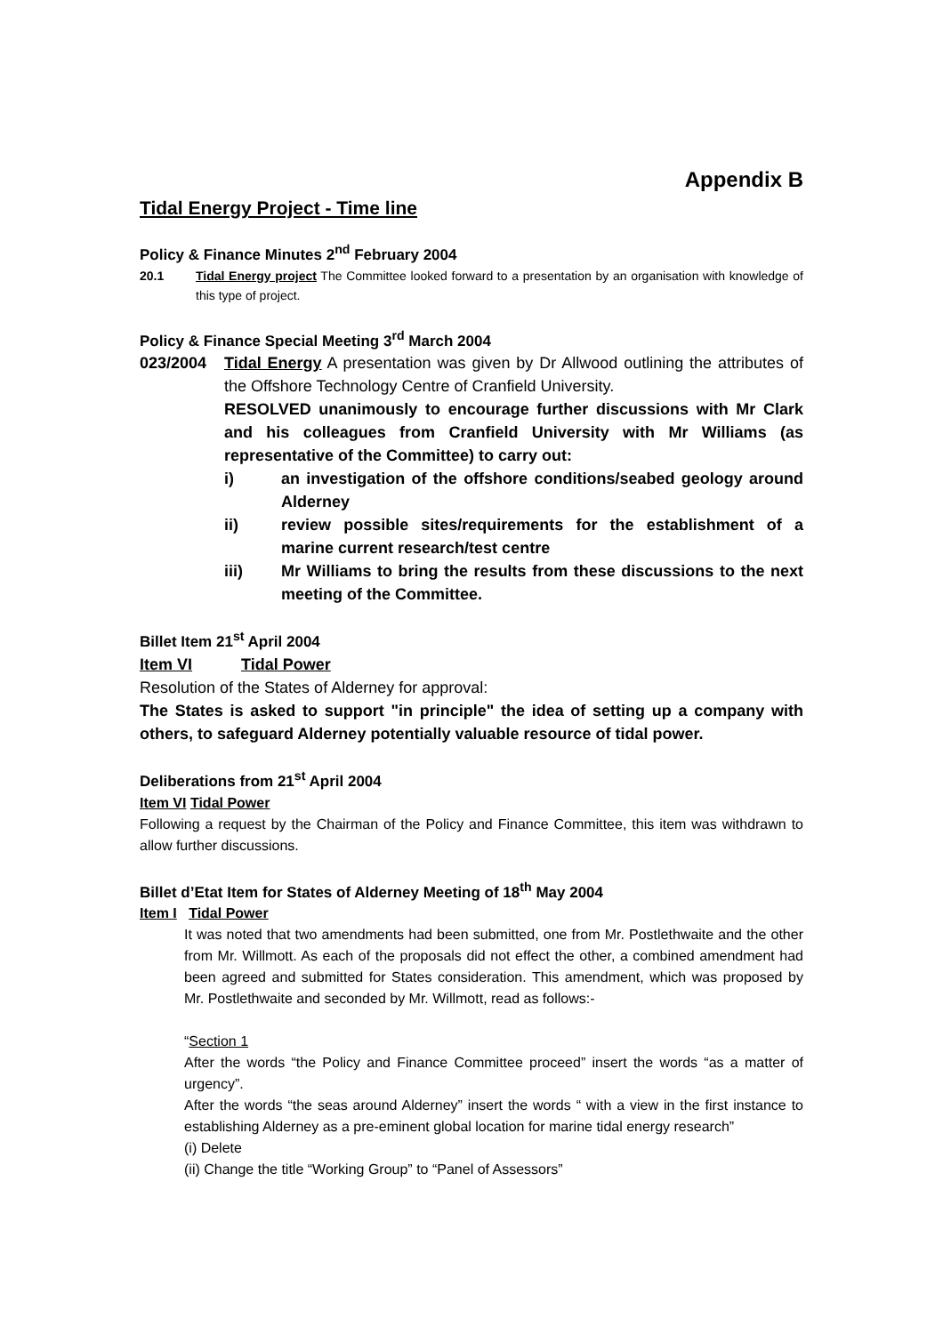Appendix B
Tidal Energy Project - Time line
Policy & Finance Minutes 2<sup>nd</sup> February 2004
20.1 Tidal Energy project The Committee looked forward to a presentation by an organisation with knowledge of this type of project.
Policy & Finance Special Meeting 3<sup>rd</sup> March 2004
023/2004 Tidal Energy A presentation was given by Dr Allwood outlining the attributes of the Offshore Technology Centre of Cranfield University.
RESOLVED unanimously to encourage further discussions with Mr Clark and his colleagues from Cranfield University with Mr Williams (as representative of the Committee) to carry out:
i) an investigation of the offshore conditions/seabed geology around Alderney
ii) review possible sites/requirements for the establishment of a marine current research/test centre
iii) Mr Williams to bring the results from these discussions to the next meeting of the Committee.
Billet Item 21<sup>st</sup> April 2004
Item VI Tidal Power
Resolution of the States of Alderney for approval:
The States is asked to support "in principle" the idea of setting up a company with others, to safeguard Alderney potentially valuable resource of tidal power.
Deliberations from 21<sup>st</sup> April 2004
Item VI Tidal Power
Following a request by the Chairman of the Policy and Finance Committee, this item was withdrawn to allow further discussions.
Billet d’Etat Item for States of Alderney Meeting of 18<sup>th</sup> May 2004
Item I Tidal Power
It was noted that two amendments had been submitted, one from Mr. Postlethwaite and the other from Mr. Willmott. As each of the proposals did not effect the other, a combined amendment had been agreed and submitted for States consideration. This amendment, which was proposed by Mr. Postlethwaite and seconded by Mr. Willmott, read as follows:-
“Section 1
After the words “the Policy and Finance Committee proceed” insert the words “as a matter of urgency”.
After the words “the seas around Alderney” insert the words “ with a view in the first instance to establishing Alderney as a pre-eminent global location for marine tidal energy research”
(i) Delete
(ii) Change the title “Working Group” to “Panel of Assessors”